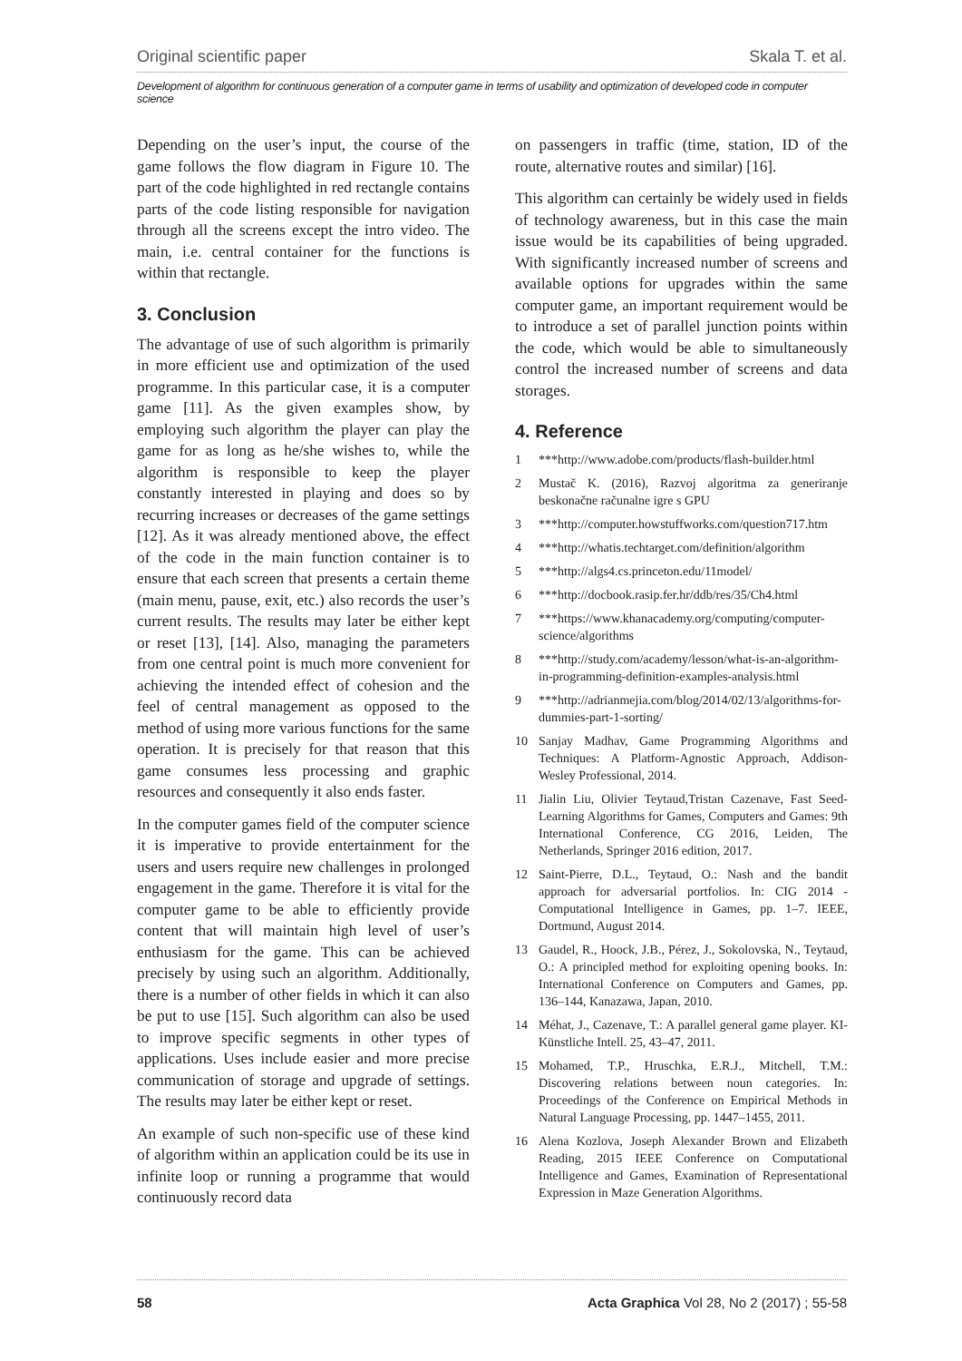Original scientific paper Skala T. et al.
Development of algorithm for continuous generation of a computer game in terms of usability and optimization of developed code in computer science
Depending on the user’s input, the course of the game follows the flow diagram in Figure 10. The part of the code highlighted in red rectangle contains parts of the code listing responsible for navigation through all the screens except the intro video. The main, i.e. central container for the functions is within that rectangle.
3. Conclusion
The advantage of use of such algorithm is primarily in more efficient use and optimization of the used programme. In this particular case, it is a computer game [11]. As the given examples show, by employing such algorithm the player can play the game for as long as he/she wishes to, while the algorithm is responsible to keep the player constantly interested in playing and does so by recurring increases or decreases of the game settings [12]. As it was already mentioned above, the effect of the code in the main function container is to ensure that each screen that presents a certain theme (main menu, pause, exit, etc.) also records the user’s current results. The results may later be either kept or reset [13], [14]. Also, managing the parameters from one central point is much more convenient for achieving the intended effect of cohesion and the feel of central management as opposed to the method of using more various functions for the same operation. It is precisely for that reason that this game consumes less processing and graphic resources and consequently it also ends faster.
In the computer games field of the computer science it is imperative to provide entertainment for the users and users require new challenges in prolonged engagement in the game. Therefore it is vital for the computer game to be able to efficiently provide content that will maintain high level of user’s enthusiasm for the game. This can be achieved precisely by using such an algorithm. Additionally, there is a number of other fields in which it can also be put to use [15]. Such algorithm can also be used to improve specific segments in other types of applications. Uses include easier and more precise communication of storage and upgrade of settings. The results may later be either kept or reset.
An example of such non-specific use of these kind of algorithm within an application could be its use in infinite loop or running a programme that would continuously record data
on passengers in traffic (time, station, ID of the route, alternative routes and similar) [16].
This algorithm can certainly be widely used in fields of technology awareness, but in this case the main issue would be its capabilities of being upgraded. With significantly increased number of screens and available options for upgrades within the same computer game, an important requirement would be to introduce a set of parallel junction points within the code, which would be able to simultaneously control the increased number of screens and data storages.
4. Reference
1 ***http://www.adobe.com/products/flash-builder.html
2 Mustač K. (2016), Razvoj algoritma za generiranje beskonačne računalne igre s GPU
3 ***http://computer.howstuffworks.com/question717.htm
4 ***http://whatis.techtarget.com/definition/algorithm
5 ***http://algs4.cs.princeton.edu/11model/
6 ***http://docbook.rasip.fer.hr/ddb/res/35/Ch4.html
7 ***https://www.khanacademy.org/computing/computer-science/algorithms
8 ***http://study.com/academy/lesson/what-is-an-algorithm-in-programming-definition-examples-analysis.html
9 ***http://adrianmejia.com/blog/2014/02/13/algorithms-for-dummies-part-1-sorting/
10 Sanjay Madhav, Game Programming Algorithms and Techniques: A Platform-Agnostic Approach, Addison-Wesley Professional, 2014.
11 Jialin Liu, Olivier Teytaud,Tristan Cazenave, Fast Seed-Learning Algorithms for Games, Computers and Games: 9th International Conference, CG 2016, Leiden, The Netherlands, Springer 2016 edition, 2017.
12 Saint-Pierre, D.L., Teytaud, O.: Nash and the bandit approach for adversarial portfolios. In: CIG 2014 - Computational Intelligence in Games, pp. 1–7. IEEE, Dortmund, August 2014.
13 Gaudel, R., Hoock, J.B., Pérez, J., Sokolovska, N., Teytaud, O.: A principled method for exploiting opening books. In: International Conference on Computers and Games, pp. 136–144, Kanazawa, Japan, 2010.
14 Méhat, J., Cazenave, T.: A parallel general game player. KI-Künstliche Intell. 25, 43–47, 2011.
15 Mohamed, T.P., Hruschka, E.R.J., Mitchell, T.M.: Discovering relations between noun categories. In: Proceedings of the Conference on Empirical Methods in Natural Language Processing, pp. 1447–1455, 2011.
16 Alena Kozlova, Joseph Alexander Brown and Elizabeth Reading, 2015 IEEE Conference on Computational Intelligence and Games, Examination of Representational Expression in Maze Generation Algorithms.
58 Acta Graphica Vol 28, No 2 (2017) ; 55-58